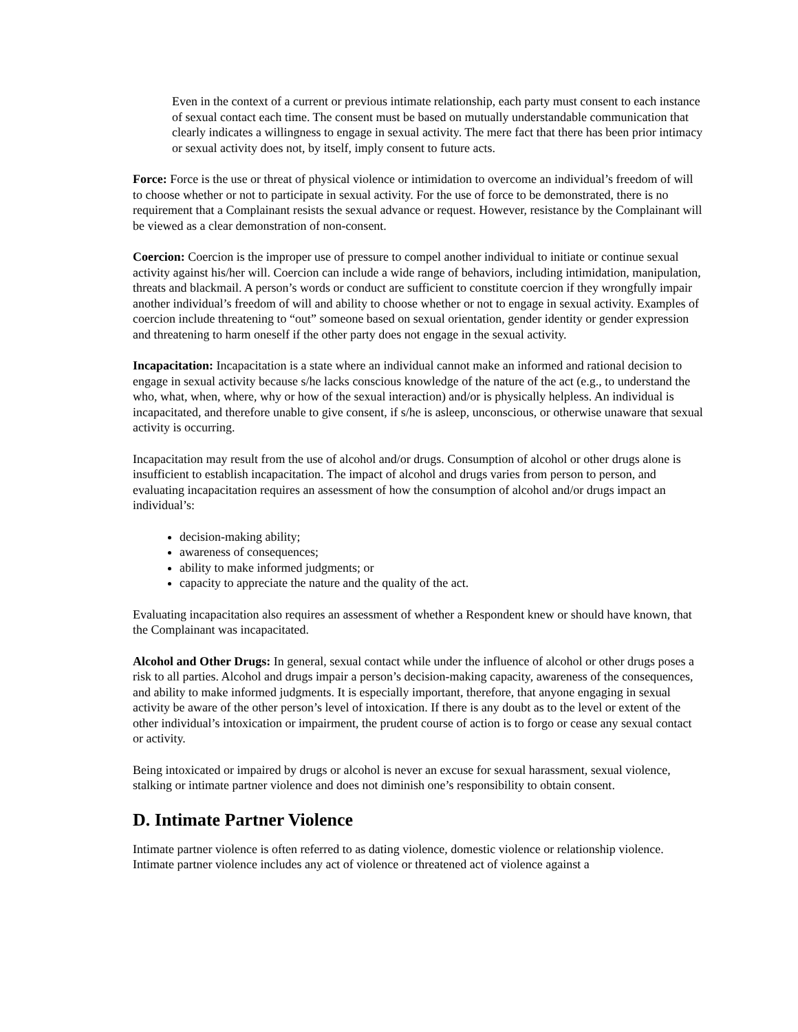Even in the context of a current or previous intimate relationship, each party must consent to each instance of sexual contact each time. The consent must be based on mutually understandable communication that clearly indicates a willingness to engage in sexual activity. The mere fact that there has been prior intimacy or sexual activity does not, by itself, imply consent to future acts.
Force: Force is the use or threat of physical violence or intimidation to overcome an individual’s freedom of will to choose whether or not to participate in sexual activity. For the use of force to be demonstrated, there is no requirement that a Complainant resists the sexual advance or request. However, resistance by the Complainant will be viewed as a clear demonstration of non-consent.
Coercion: Coercion is the improper use of pressure to compel another individual to initiate or continue sexual activity against his/her will. Coercion can include a wide range of behaviors, including intimidation, manipulation, threats and blackmail. A person’s words or conduct are sufficient to constitute coercion if they wrongfully impair another individual’s freedom of will and ability to choose whether or not to engage in sexual activity. Examples of coercion include threatening to “out” someone based on sexual orientation, gender identity or gender expression and threatening to harm oneself if the other party does not engage in the sexual activity.
Incapacitation: Incapacitation is a state where an individual cannot make an informed and rational decision to engage in sexual activity because s/he lacks conscious knowledge of the nature of the act (e.g., to understand the who, what, when, where, why or how of the sexual interaction) and/or is physically helpless. An individual is incapacitated, and therefore unable to give consent, if s/he is asleep, unconscious, or otherwise unaware that sexual activity is occurring.
Incapacitation may result from the use of alcohol and/or drugs. Consumption of alcohol or other drugs alone is insufficient to establish incapacitation. The impact of alcohol and drugs varies from person to person, and evaluating incapacitation requires an assessment of how the consumption of alcohol and/or drugs impact an individual’s:
decision-making ability;
awareness of consequences;
ability to make informed judgments; or
capacity to appreciate the nature and the quality of the act.
Evaluating incapacitation also requires an assessment of whether a Respondent knew or should have known, that the Complainant was incapacitated.
Alcohol and Other Drugs: In general, sexual contact while under the influence of alcohol or other drugs poses a risk to all parties. Alcohol and drugs impair a person’s decision-making capacity, awareness of the consequences, and ability to make informed judgments. It is especially important, therefore, that anyone engaging in sexual activity be aware of the other person’s level of intoxication. If there is any doubt as to the level or extent of the other individual’s intoxication or impairment, the prudent course of action is to forgo or cease any sexual contact or activity.
Being intoxicated or impaired by drugs or alcohol is never an excuse for sexual harassment, sexual violence, stalking or intimate partner violence and does not diminish one’s responsibility to obtain consent.
D. Intimate Partner Violence
Intimate partner violence is often referred to as dating violence, domestic violence or relationship violence. Intimate partner violence includes any act of violence or threatened act of violence against a